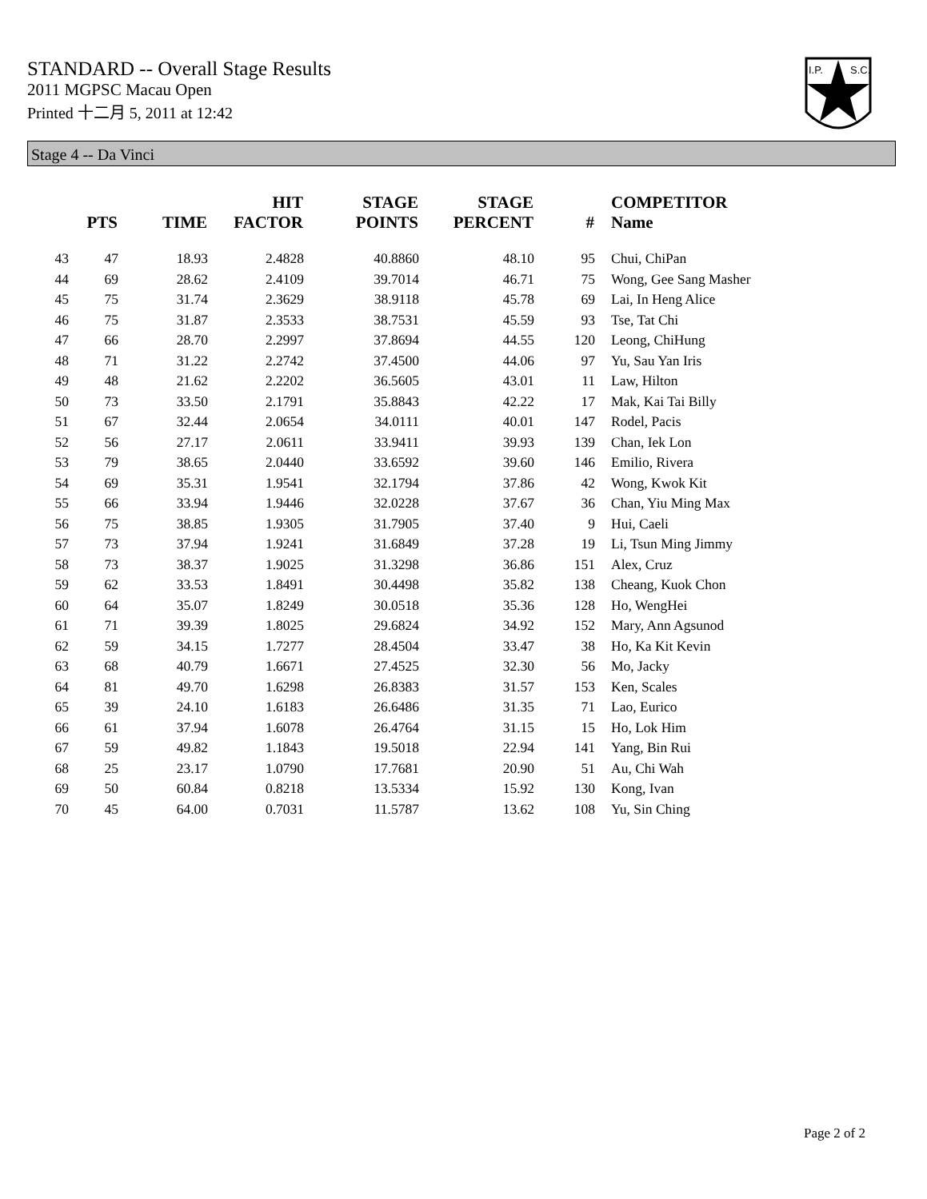STANDARD -- Overall Stage Results
2011 MGPSC Macau Open
Printed 十二月 5, 2011 at 12:42
I.P.
S.C.
Stage 4 -- Da Vinci
| | PTS | TIME | HIT FACTOR | STAGE POINTS | STAGE PERCENT | # | COMPETITOR Name |
| --- | --- | --- | --- | --- | --- | --- | --- |
| 43 | 47 | 18.93 | 2.4828 | 40.8860 | 48.10 | 95 | Chui, ChiPan |
| 44 | 69 | 28.62 | 2.4109 | 39.7014 | 46.71 | 75 | Wong, Gee Sang Masher |
| 45 | 75 | 31.74 | 2.3629 | 38.9118 | 45.78 | 69 | Lai, In Heng Alice |
| 46 | 75 | 31.87 | 2.3533 | 38.7531 | 45.59 | 93 | Tse, Tat Chi |
| 47 | 66 | 28.70 | 2.2997 | 37.8694 | 44.55 | 120 | Leong, ChiHung |
| 48 | 71 | 31.22 | 2.2742 | 37.4500 | 44.06 | 97 | Yu, Sau Yan Iris |
| 49 | 48 | 21.62 | 2.2202 | 36.5605 | 43.01 | 11 | Law, Hilton |
| 50 | 73 | 33.50 | 2.1791 | 35.8843 | 42.22 | 17 | Mak, Kai Tai Billy |
| 51 | 67 | 32.44 | 2.0654 | 34.0111 | 40.01 | 147 | Rodel, Pacis |
| 52 | 56 | 27.17 | 2.0611 | 33.9411 | 39.93 | 139 | Chan, Iek Lon |
| 53 | 79 | 38.65 | 2.0440 | 33.6592 | 39.60 | 146 | Emilio, Rivera |
| 54 | 69 | 35.31 | 1.9541 | 32.1794 | 37.86 | 42 | Wong, Kwok Kit |
| 55 | 66 | 33.94 | 1.9446 | 32.0228 | 37.67 | 36 | Chan, Yiu Ming Max |
| 56 | 75 | 38.85 | 1.9305 | 31.7905 | 37.40 | 9 | Hui, Caeli |
| 57 | 73 | 37.94 | 1.9241 | 31.6849 | 37.28 | 19 | Li, Tsun Ming Jimmy |
| 58 | 73 | 38.37 | 1.9025 | 31.3298 | 36.86 | 151 | Alex, Cruz |
| 59 | 62 | 33.53 | 1.8491 | 30.4498 | 35.82 | 138 | Cheang, Kuok Chon |
| 60 | 64 | 35.07 | 1.8249 | 30.0518 | 35.36 | 128 | Ho, WengHei |
| 61 | 71 | 39.39 | 1.8025 | 29.6824 | 34.92 | 152 | Mary, Ann Agsunod |
| 62 | 59 | 34.15 | 1.7277 | 28.4504 | 33.47 | 38 | Ho, Ka Kit Kevin |
| 63 | 68 | 40.79 | 1.6671 | 27.4525 | 32.30 | 56 | Mo, Jacky |
| 64 | 81 | 49.70 | 1.6298 | 26.8383 | 31.57 | 153 | Ken, Scales |
| 65 | 39 | 24.10 | 1.6183 | 26.6486 | 31.35 | 71 | Lao, Eurico |
| 66 | 61 | 37.94 | 1.6078 | 26.4764 | 31.15 | 15 | Ho, Lok Him |
| 67 | 59 | 49.82 | 1.1843 | 19.5018 | 22.94 | 141 | Yang, Bin Rui |
| 68 | 25 | 23.17 | 1.0790 | 17.7681 | 20.90 | 51 | Au, Chi Wah |
| 69 | 50 | 60.84 | 0.8218 | 13.5334 | 15.92 | 130 | Kong, Ivan |
| 70 | 45 | 64.00 | 0.7031 | 11.5787 | 13.62 | 108 | Yu, Sin Ching |
Page 2 of 2